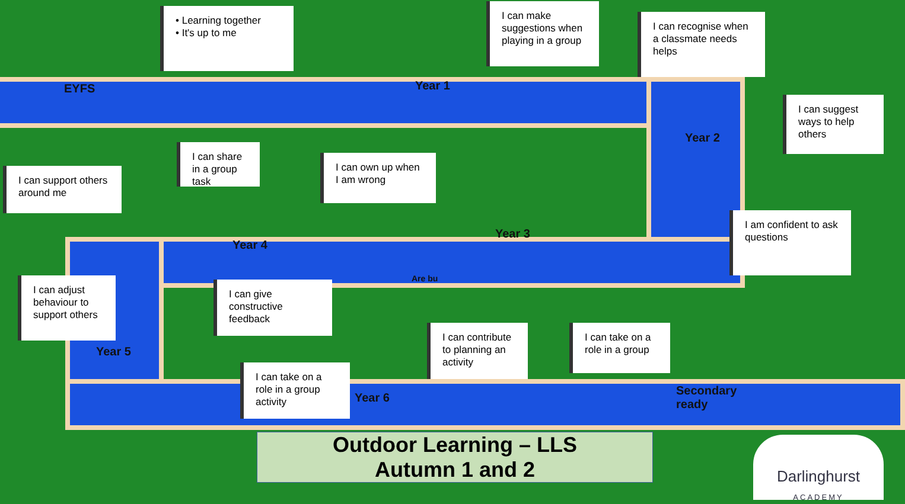EYFS Year 1
Year 2
Year 3
Year 4
Year 5
Year 6
Secondary
ready
• Learning together
• It's up to me
I can make suggestions when playing in a group
I can recognise when a classmate needs helps
I can suggest ways to help others
I can support others around me
I can share in a group task
I can own up when I am wrong
I am confident to ask questions
Are bu
I can adjust behaviour to support others
I can give constructive feedback
I can take on a role in a group activity
I can contribute to planning an activity
I can take on a role in a group
Outdoor Learning – LLS
Autumn 1 and 2
Darlinghurst
ACADEMY